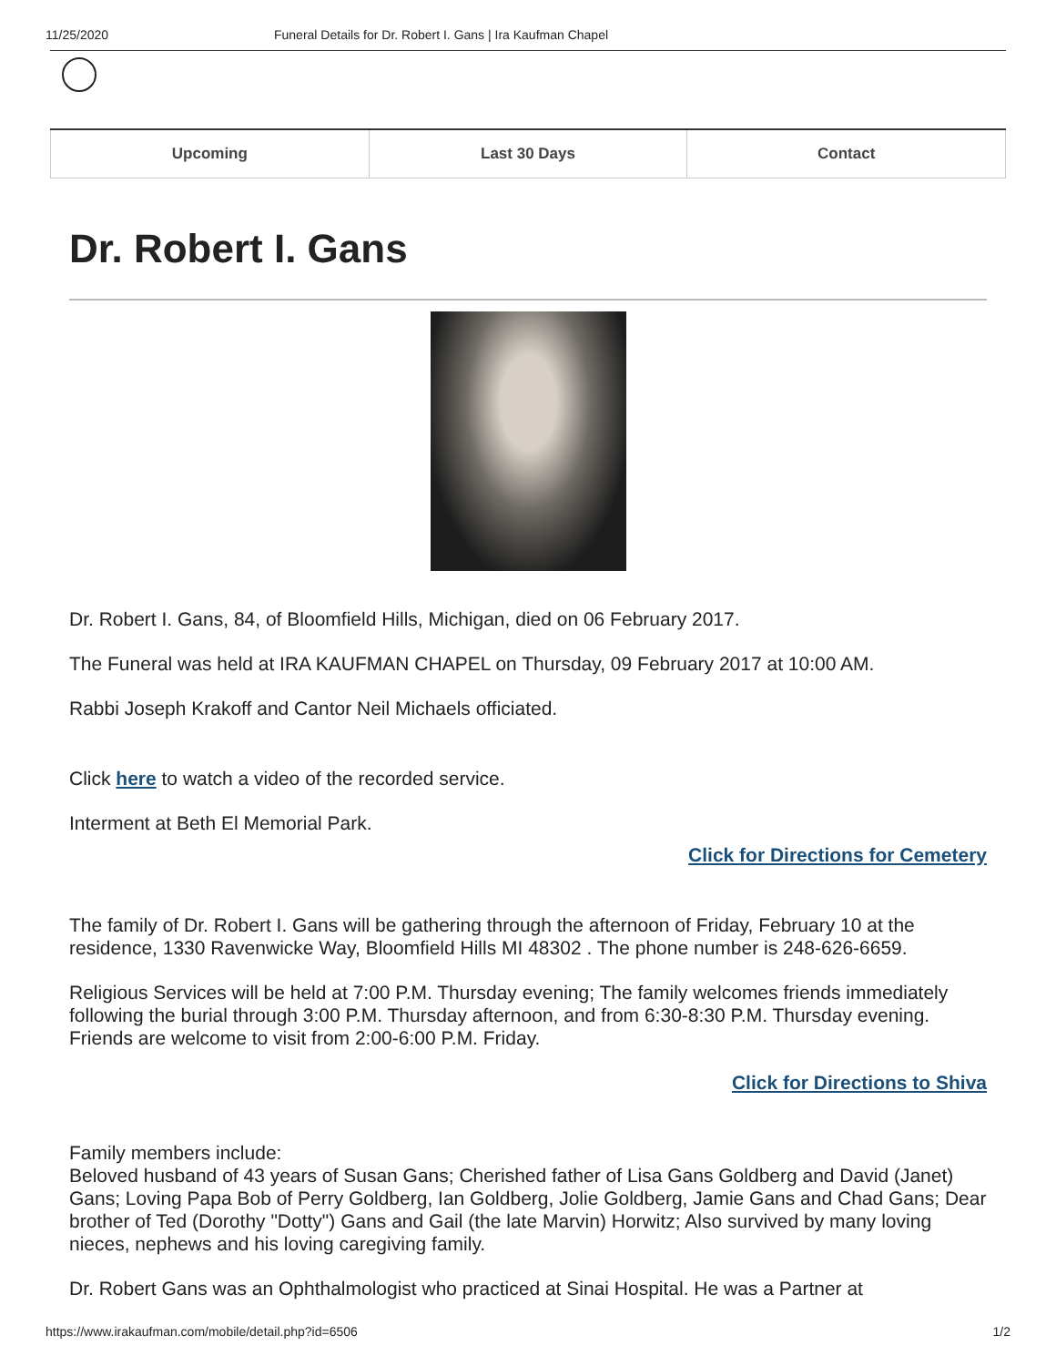11/25/2020 Funeral Details for Dr. Robert I. Gans | Ira Kaufman Chapel
Upcoming Last 30 Days Contact
Dr. Robert I. Gans
Dr. Robert I. Gans, 84, of Bloomfield Hills, Michigan, died on 06 February 2017.
The Funeral was held at IRA KAUFMAN CHAPEL on Thursday, 09 February 2017 at 10:00 AM.
Rabbi Joseph Krakoff and Cantor Neil Michaels officiated.
Click here to watch a video of the recorded service.
Interment at Beth El Memorial Park.
Click for Directions for Cemetery
The family of Dr. Robert I. Gans will be gathering through the afternoon of Friday, February 10 at the residence, 1330 Ravenwicke Way, Bloomfield Hills MI 48302 . The phone number is 248-626-6659.
Religious Services will be held at 7:00 P.M. Thursday evening; The family welcomes friends immediately following the burial through 3:00 P.M. Thursday afternoon, and from 6:30-8:30 P.M. Thursday evening. Friends are welcome to visit from 2:00-6:00 P.M. Friday.
Click for Directions to Shiva
Family members include:
Beloved husband of 43 years of Susan Gans; Cherished father of Lisa Gans Goldberg and David (Janet) Gans; Loving Papa Bob of Perry Goldberg, Ian Goldberg, Jolie Goldberg, Jamie Gans and Chad Gans; Dear brother of Ted (Dorothy "Dotty") Gans and Gail (the late Marvin) Horwitz; Also survived by many loving nieces, nephews and his loving caregiving family.
Dr. Robert Gans was an Ophthalmologist who practiced at Sinai Hospital. He was a Partner at
https://www.irakaufman.com/mobile/detail.php?id=6506 1/2